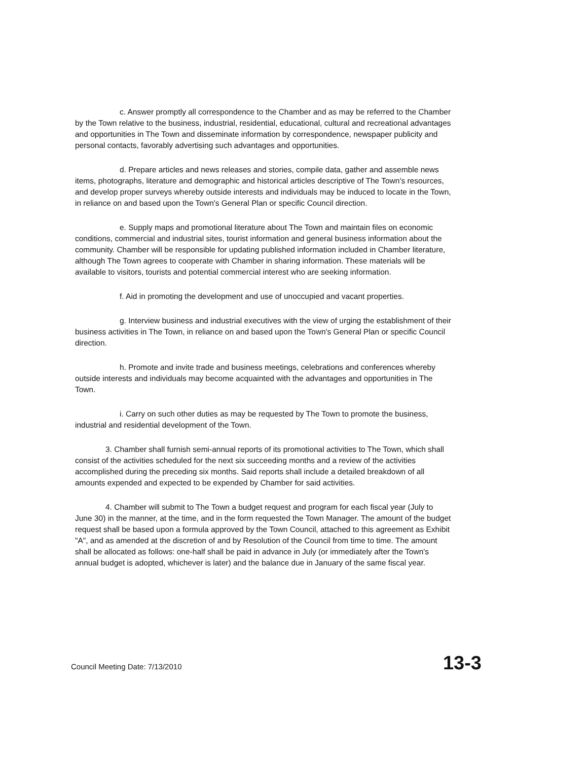c. Answer promptly all correspondence to the Chamber and as may be referred to the Chamber by the Town relative to the business, industrial, residential, educational, cultural and recreational advantages and opportunities in The Town and disseminate information by correspondence, newspaper publicity and personal contacts, favorably advertising such advantages and opportunities.
d. Prepare articles and news releases and stories, compile data, gather and assemble news items, photographs, literature and demographic and historical articles descriptive of The Town's resources, and develop proper surveys whereby outside interests and individuals may be induced to locate in the Town, in reliance on and based upon the Town's General Plan or specific Council direction.
e. Supply maps and promotional literature about The Town and maintain files on economic conditions, commercial and industrial sites, tourist information and general business information about the community. Chamber will be responsible for updating published information included in Chamber literature, although The Town agrees to cooperate with Chamber in sharing information. These materials will be available to visitors, tourists and potential commercial interest who are seeking information.
f. Aid in promoting the development and use of unoccupied and vacant properties.
g. Interview business and industrial executives with the view of urging the establishment of their business activities in The Town, in reliance on and based upon the Town's General Plan or specific Council direction.
h. Promote and invite trade and business meetings, celebrations and conferences whereby outside interests and individuals may become acquainted with the advantages and opportunities in The Town.
i. Carry on such other duties as may be requested by The Town to promote the business, industrial and residential development of the Town.
3. Chamber shall furnish semi-annual reports of its promotional activities to The Town, which shall consist of the activities scheduled for the next six succeeding months and a review of the activities accomplished during the preceding six months. Said reports shall include a detailed breakdown of all amounts expended and expected to be expended by Chamber for said activities.
4. Chamber will submit to The Town a budget request and program for each fiscal year (July to June 30) in the manner, at the time, and in the form requested the Town Manager. The amount of the budget request shall be based upon a formula approved by the Town Council, attached to this agreement as Exhibit "A", and as amended at the discretion of and by Resolution of the Council from time to time. The amount shall be allocated as follows: one-half shall be paid in advance in July (or immediately after the Town's annual budget is adopted, whichever is later) and the balance due in January of the same fiscal year.
Council Meeting Date: 7/13/2010 13-3